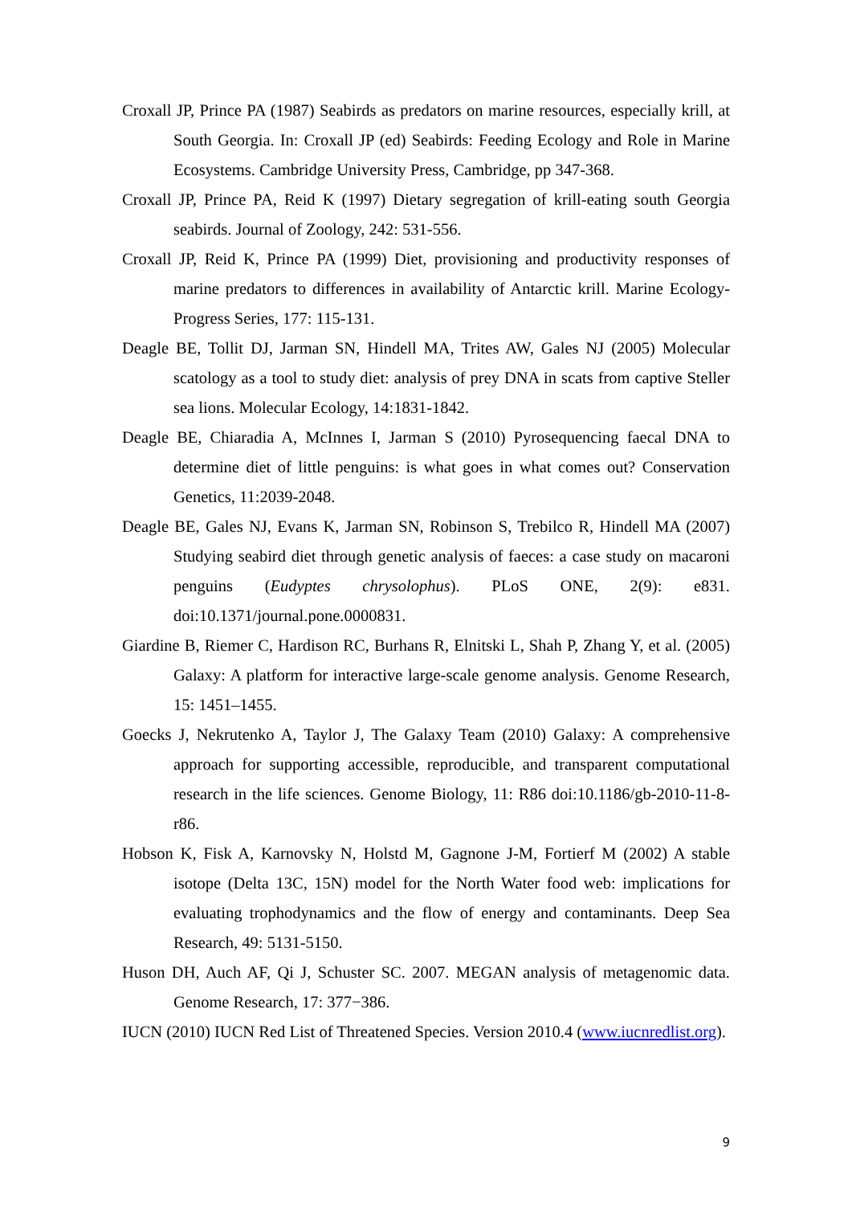Croxall JP, Prince PA (1987) Seabirds as predators on marine resources, especially krill, at South Georgia. In: Croxall JP (ed) Seabirds: Feeding Ecology and Role in Marine Ecosystems. Cambridge University Press, Cambridge, pp 347-368.
Croxall JP, Prince PA, Reid K (1997) Dietary segregation of krill-eating south Georgia seabirds. Journal of Zoology, 242: 531-556.
Croxall JP, Reid K, Prince PA (1999) Diet, provisioning and productivity responses of marine predators to differences in availability of Antarctic krill. Marine Ecology-Progress Series, 177: 115-131.
Deagle BE, Tollit DJ, Jarman SN, Hindell MA, Trites AW, Gales NJ (2005) Molecular scatology as a tool to study diet: analysis of prey DNA in scats from captive Steller sea lions. Molecular Ecology, 14:1831-1842.
Deagle BE, Chiaradia A, McInnes I, Jarman S (2010) Pyrosequencing faecal DNA to determine diet of little penguins: is what goes in what comes out? Conservation Genetics, 11:2039-2048.
Deagle BE, Gales NJ, Evans K, Jarman SN, Robinson S, Trebilco R, Hindell MA (2007) Studying seabird diet through genetic analysis of faeces: a case study on macaroni penguins (Eudyptes chrysolophus). PLoS ONE, 2(9): e831. doi:10.1371/journal.pone.0000831.
Giardine B, Riemer C, Hardison RC, Burhans R, Elnitski L, Shah P, Zhang Y, et al. (2005) Galaxy: A platform for interactive large-scale genome analysis. Genome Research, 15: 1451–1455.
Goecks J, Nekrutenko A, Taylor J, The Galaxy Team (2010) Galaxy: A comprehensive approach for supporting accessible, reproducible, and transparent computational research in the life sciences. Genome Biology, 11: R86 doi:10.1186/gb-2010-11-8-r86.
Hobson K, Fisk A, Karnovsky N, Holstd M, Gagnone J-M, Fortierf M (2002) A stable isotope (Delta 13C, 15N) model for the North Water food web: implications for evaluating trophodynamics and the flow of energy and contaminants. Deep Sea Research, 49: 5131-5150.
Huson DH, Auch AF, Qi J, Schuster SC. 2007. MEGAN analysis of metagenomic data. Genome Research, 17: 377−386.
IUCN (2010) IUCN Red List of Threatened Species. Version 2010.4 (www.iucnredlist.org).
9